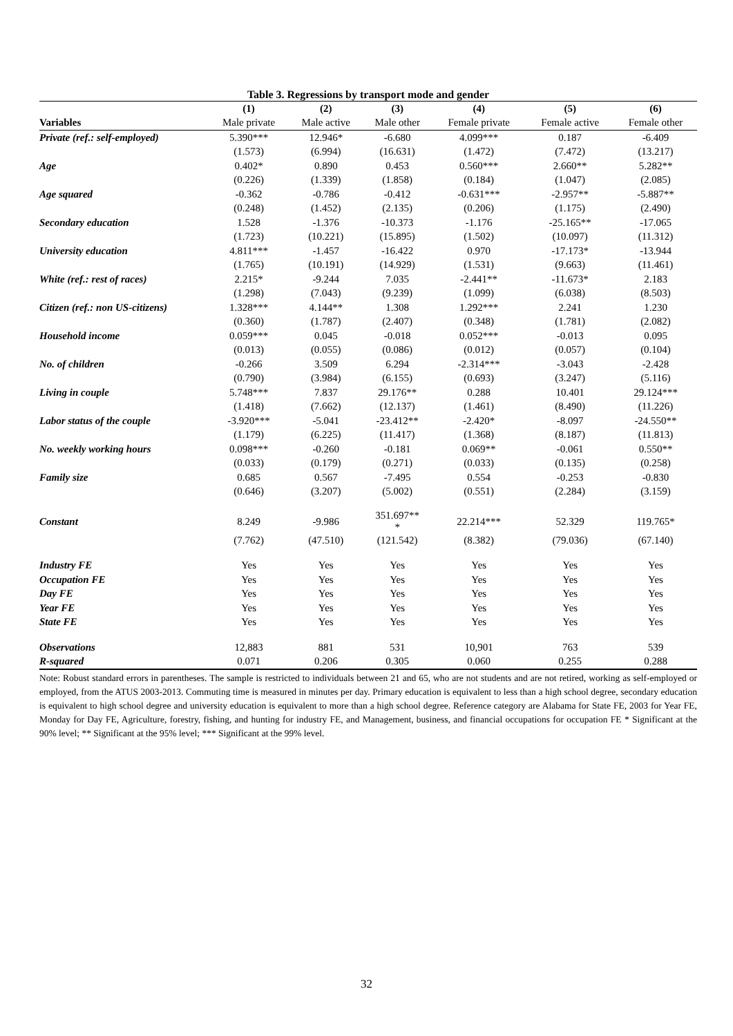Table 3. Regressions by transport mode and gender
| | (1) | (2) | (3) | (4) | (5) | (6) |
| --- | --- | --- | --- | --- | --- | --- |
| Variables | Male private | Male active | Male other | Female private | Female active | Female other |
| Private (ref.: self-employed) | 5.390*** | 12.946* | -6.680 | 4.099*** | 0.187 | -6.409 |
| | (1.573) | (6.994) | (16.631) | (1.472) | (7.472) | (13.217) |
| Age | 0.402* | 0.890 | 0.453 | 0.560*** | 2.660** | 5.282** |
| | (0.226) | (1.339) | (1.858) | (0.184) | (1.047) | (2.085) |
| Age squared | -0.362 | -0.786 | -0.412 | -0.631*** | -2.957** | -5.887** |
| | (0.248) | (1.452) | (2.135) | (0.206) | (1.175) | (2.490) |
| Secondary education | 1.528 | -1.376 | -10.373 | -1.176 | -25.165** | -17.065 |
| | (1.723) | (10.221) | (15.895) | (1.502) | (10.097) | (11.312) |
| University education | 4.811*** | -1.457 | -16.422 | 0.970 | -17.173* | -13.944 |
| | (1.765) | (10.191) | (14.929) | (1.531) | (9.663) | (11.461) |
| White (ref.: rest of races) | 2.215* | -9.244 | 7.035 | -2.441** | -11.673* | 2.183 |
| | (1.298) | (7.043) | (9.239) | (1.099) | (6.038) | (8.503) |
| Citizen (ref.: non US-citizens) | 1.328*** | 4.144** | 1.308 | 1.292*** | 2.241 | 1.230 |
| | (0.360) | (1.787) | (2.407) | (0.348) | (1.781) | (2.082) |
| Household income | 0.059*** | 0.045 | -0.018 | 0.052*** | -0.013 | 0.095 |
| | (0.013) | (0.055) | (0.086) | (0.012) | (0.057) | (0.104) |
| No. of children | -0.266 | 3.509 | 6.294 | -2.314*** | -3.043 | -2.428 |
| | (0.790) | (3.984) | (6.155) | (0.693) | (3.247) | (5.116) |
| Living in couple | 5.748*** | 7.837 | 29.176** | 0.288 | 10.401 | 29.124*** |
| | (1.418) | (7.662) | (12.137) | (1.461) | (8.490) | (11.226) |
| Labor status of the couple | -3.920*** | -5.041 | -23.412** | -2.420* | -8.097 | -24.550** |
| | (1.179) | (6.225) | (11.417) | (1.368) | (8.187) | (11.813) |
| No. weekly working hours | 0.098*** | -0.260 | -0.181 | 0.069** | -0.061 | 0.550** |
| | (0.033) | (0.179) | (0.271) | (0.033) | (0.135) | (0.258) |
| Family size | 0.685 | 0.567 | -7.495 | 0.554 | -0.253 | -0.830 |
| | (0.646) | (3.207) | (5.002) | (0.551) | (2.284) | (3.159) |
| Constant | 8.249 | -9.986 | 351.697** * | 22.214*** | 52.329 | 119.765* |
| | (7.762) | (47.510) | (121.542) | (8.382) | (79.036) | (67.140) |
| Industry FE | Yes | Yes | Yes | Yes | Yes | Yes |
| Occupation FE | Yes | Yes | Yes | Yes | Yes | Yes |
| Day FE | Yes | Yes | Yes | Yes | Yes | Yes |
| Year FE | Yes | Yes | Yes | Yes | Yes | Yes |
| State FE | Yes | Yes | Yes | Yes | Yes | Yes |
| Observations | 12,883 | 881 | 531 | 10,901 | 763 | 539 |
| R-squared | 0.071 | 0.206 | 0.305 | 0.060 | 0.255 | 0.288 |
Note: Robust standard errors in parentheses. The sample is restricted to individuals between 21 and 65, who are not students and are not retired, working as self-employed or employed, from the ATUS 2003-2013. Commuting time is measured in minutes per day. Primary education is equivalent to less than a high school degree, secondary education is equivalent to high school degree and university education is equivalent to more than a high school degree. Reference category are Alabama for State FE, 2003 for Year FE, Monday for Day FE, Agriculture, forestry, fishing, and hunting for industry FE, and Management, business, and financial occupations for occupation FE * Significant at the 90% level; ** Significant at the 95% level; *** Significant at the 99% level.
32